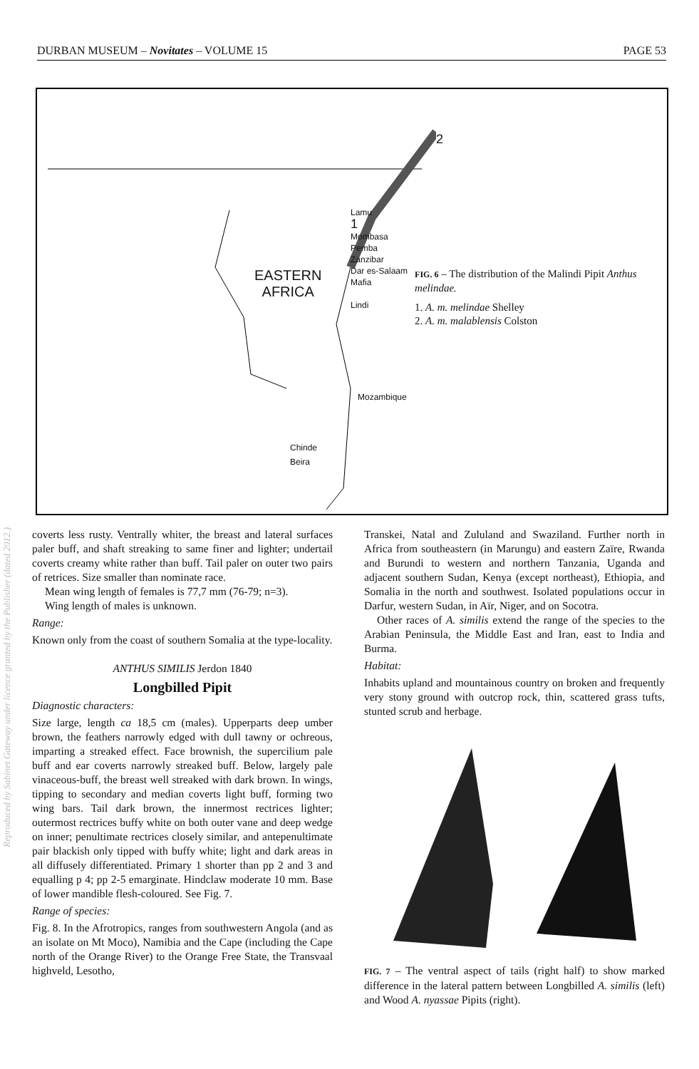Reproduced by Sabinet Gateway under licence granted by the Publisher (dated 2012.)
DURBAN MUSEUM – Novitates – VOLUME 15 PAGE 53
EASTERN
AFRICA
Lamu
1
Mombasa
Pemba
Zanzibar
Dar es-Salaam
Mafia
Lindi
Mozambique
Chinde
Beira
2
FIG. 6 – The distribution of the Malindi Pipit Anthus melindae.
1. A. m. melindae Shelley
2. A. m. malablensis Colston
coverts less rusty. Ventrally whiter, the breast and lateral surfaces paler buff, and shaft streaking to same finer and lighter; undertail coverts creamy white rather than buff. Tail paler on outer two pairs of retrices. Size smaller than nominate race.
Mean wing length of females is 77,7 mm (76-79; n=3).
Wing length of males is unknown.
Range:
Known only from the coast of southern Somalia at the type-locality.
ANTHUS SIMILIS Jerdon 1840
Longbilled Pipit
Diagnostic characters:
Size large, length ca 18,5 cm (males). Upperparts deep umber brown, the feathers narrowly edged with dull tawny or ochreous, imparting a streaked effect. Face brownish, the supercilium pale buff and ear coverts narrowly streaked buff. Below, largely pale vinaceous-buff, the breast well streaked with dark brown. In wings, tipping to secondary and median coverts light buff, forming two wing bars. Tail dark brown, the innermost rectrices lighter; outermost rectrices buffy white on both outer vane and deep wedge on inner; penultimate rectrices closely similar, and antepenultimate pair blackish only tipped with buffy white; light and dark areas in all diffusely differentiated. Primary 1 shorter than pp 2 and 3 and equalling p 4; pp 2-5 emarginate. Hindclaw moderate 10 mm. Base of lower mandible flesh-coloured. See Fig. 7.
Range of species:
Fig. 8. In the Afrotropics, ranges from southwestern Angola (and as an isolate on Mt Moco), Namibia and the Cape (including the Cape north of the Orange River) to the Orange Free State, the Transvaal highveld, Lesotho,
Transkei, Natal and Zululand and Swaziland. Further north in Africa from southeastern (in Marungu) and eastern Zaïre, Rwanda and Burundi to western and northern Tanzania, Uganda and adjacent southern Sudan, Kenya (except northeast), Ethiopia, and Somalia in the north and southwest. Isolated populations occur in Darfur, western Sudan, in Aïr, Niger, and on Socotra.
Other races of A. similis extend the range of the species to the Arabian Peninsula, the Middle East and Iran, east to India and Burma.
Habitat:
Inhabits upland and mountainous country on broken and frequently very stony ground with outcrop rock, thin, scattered grass tufts, stunted scrub and herbage.
FIG. 7 – The ventral aspect of tails (right half) to show marked difference in the lateral pattern between Longbilled A. similis (left) and Wood A. nyassae Pipits (right).